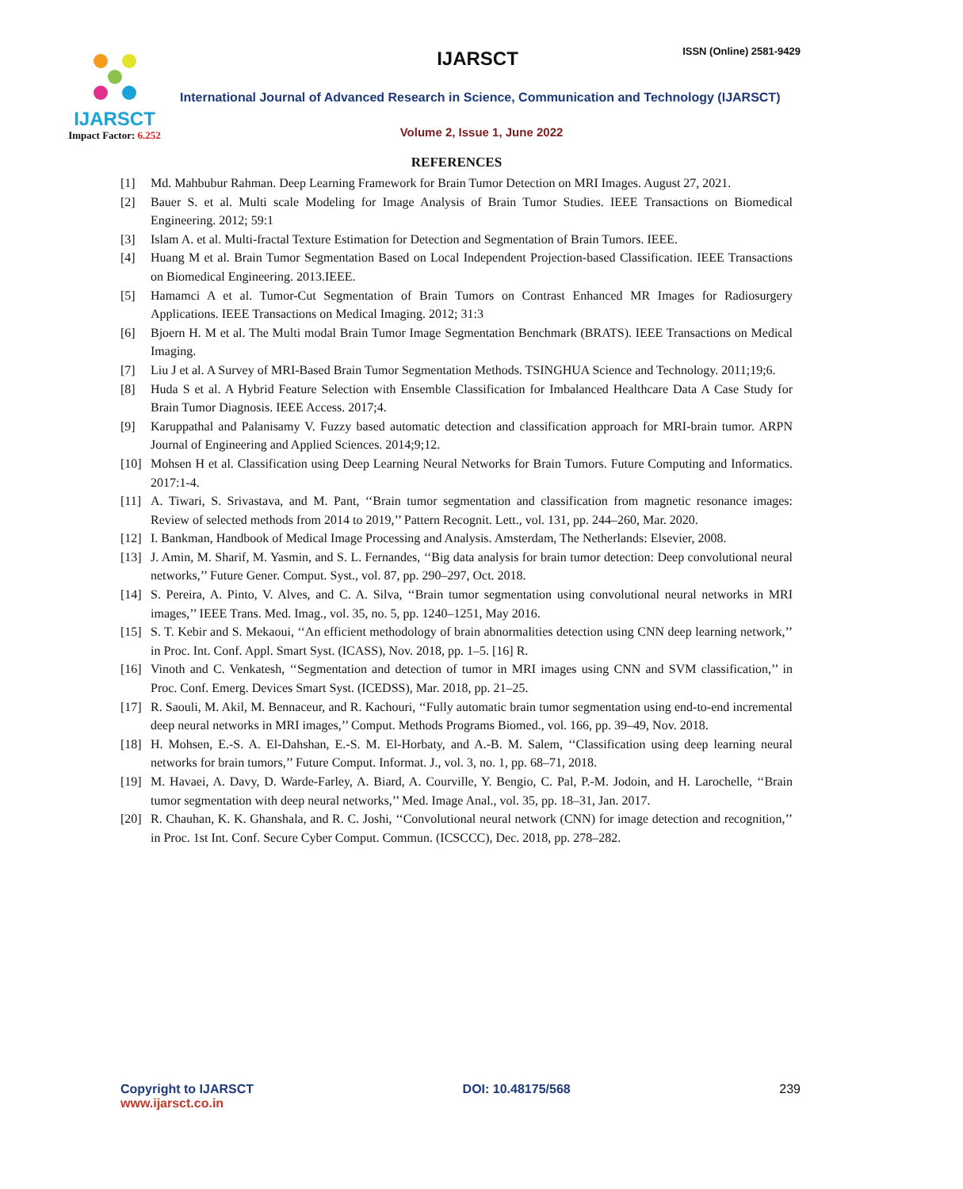IJARSCT
Impact Factor: 6.252
IJARSCT ISSN (Online) 2581-9429
International Journal of Advanced Research in Science, Communication and Technology (IJARSCT)
Volume 2, Issue 1, June 2022
REFERENCES
[1] Md. Mahbubur Rahman. Deep Learning Framework for Brain Tumor Detection on MRI Images. August 27, 2021.
[2] Bauer S. et al. Multi scale Modeling for Image Analysis of Brain Tumor Studies. IEEE Transactions on Biomedical Engineering. 2012; 59:1
[3] Islam A. et al. Multi-fractal Texture Estimation for Detection and Segmentation of Brain Tumors. IEEE.
[4] Huang M et al. Brain Tumor Segmentation Based on Local Independent Projection-based Classification. IEEE Transactions on Biomedical Engineering. 2013.IEEE.
[5] Hamamci A et al. Tumor-Cut Segmentation of Brain Tumors on Contrast Enhanced MR Images for Radiosurgery Applications. IEEE Transactions on Medical Imaging. 2012; 31:3
[6] Bjoern H. M et al. The Multi modal Brain Tumor Image Segmentation Benchmark (BRATS). IEEE Transactions on Medical Imaging.
[7] Liu J et al. A Survey of MRI-Based Brain Tumor Segmentation Methods. TSINGHUA Science and Technology. 2011;19;6.
[8] Huda S et al. A Hybrid Feature Selection with Ensemble Classification for Imbalanced Healthcare Data A Case Study for Brain Tumor Diagnosis. IEEE Access. 2017;4.
[9] Karuppathal and Palanisamy V. Fuzzy based automatic detection and classification approach for MRI-brain tumor. ARPN Journal of Engineering and Applied Sciences. 2014;9;12.
[10] Mohsen H et al. Classification using Deep Learning Neural Networks for Brain Tumors. Future Computing and Informatics. 2017:1-4.
[11] A. Tiwari, S. Srivastava, and M. Pant, ‘‘Brain tumor segmentation and classification from magnetic resonance images: Review of selected methods from 2014 to 2019,’’ Pattern Recognit. Lett., vol. 131, pp. 244–260, Mar. 2020.
[12] I. Bankman, Handbook of Medical Image Processing and Analysis. Amsterdam, The Netherlands: Elsevier, 2008.
[13] J. Amin, M. Sharif, M. Yasmin, and S. L. Fernandes, ‘‘Big data analysis for brain tumor detection: Deep convolutional neural networks,’’ Future Gener. Comput. Syst., vol. 87, pp. 290–297, Oct. 2018.
[14] S. Pereira, A. Pinto, V. Alves, and C. A. Silva, ‘‘Brain tumor segmentation using convolutional neural networks in MRI images,’’ IEEE Trans. Med. Imag., vol. 35, no. 5, pp. 1240–1251, May 2016.
[15] S. T. Kebir and S. Mekaoui, ‘‘An efficient methodology of brain abnormalities detection using CNN deep learning network,’’ in Proc. Int. Conf. Appl. Smart Syst. (ICASS), Nov. 2018, pp. 1–5. [16] R.
[16] Vinoth and C. Venkatesh, ‘‘Segmentation and detection of tumor in MRI images using CNN and SVM classification,’’ in Proc. Conf. Emerg. Devices Smart Syst. (ICEDSS), Mar. 2018, pp. 21–25.
[17] R. Saouli, M. Akil, M. Bennaceur, and R. Kachouri, ‘‘Fully automatic brain tumor segmentation using end-to-end incremental deep neural networks in MRI images,’’ Comput. Methods Programs Biomed., vol. 166, pp. 39–49, Nov. 2018.
[18] H. Mohsen, E.-S. A. El-Dahshan, E.-S. M. El-Horbaty, and A.-B. M. Salem, ‘‘Classification using deep learning neural networks for brain tumors,’’ Future Comput. Informat. J., vol. 3, no. 1, pp. 68–71, 2018.
[19] M. Havaei, A. Davy, D. Warde-Farley, A. Biard, A. Courville, Y. Bengio, C. Pal, P.-M. Jodoin, and H. Larochelle, ‘‘Brain tumor segmentation with deep neural networks,’’ Med. Image Anal., vol. 35, pp. 18–31, Jan. 2017.
[20] R. Chauhan, K. K. Ghanshala, and R. C. Joshi, ‘‘Convolutional neural network (CNN) for image detection and recognition,’’ in Proc. 1st Int. Conf. Secure Cyber Comput. Commun. (ICSCCC), Dec. 2018, pp. 278–282.
Copyright to IJARSCT
www.ijarsct.co.in
DOI: 10.48175/568 239